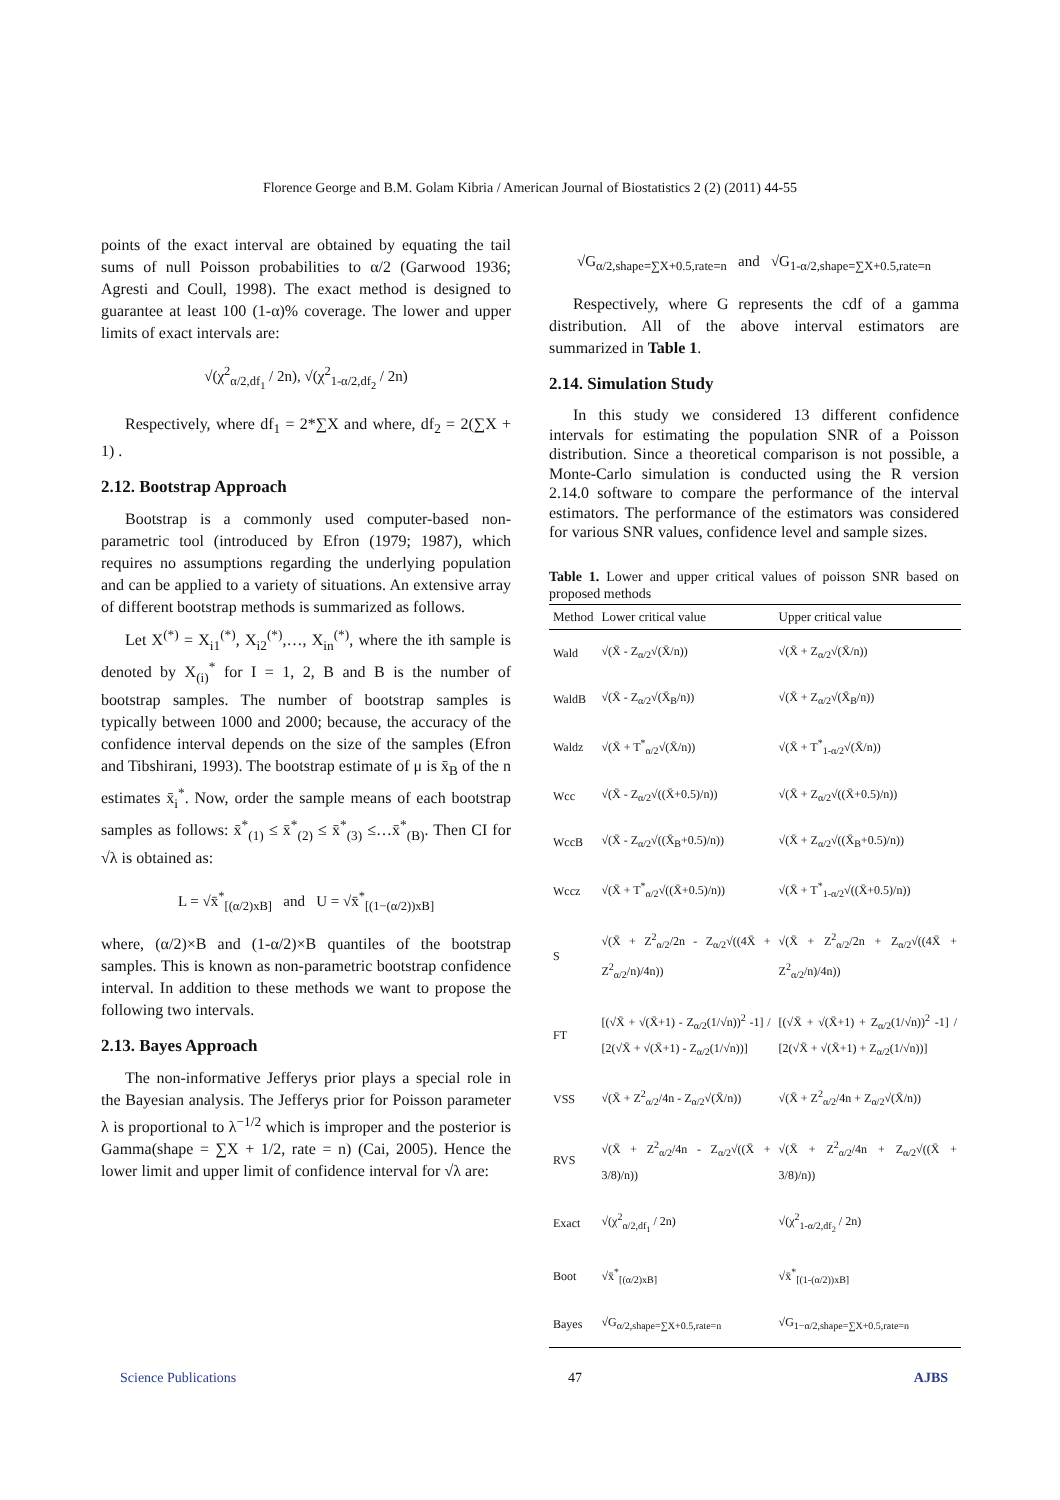Florence George and B.M. Golam Kibria / American Journal of Biostatistics 2 (2) (2011) 44-55
points of the exact interval are obtained by equating the tail sums of null Poisson probabilities to α/2 (Garwood 1936; Agresti and Coull, 1998). The exact method is designed to guarantee at least 100 (1-α)% coverage. The lower and upper limits of exact intervals are:
√(χ<sup>2</sup><sub>α/2,df<sub>1</sub></sub> / 2n), √(χ<sup>2</sup><sub>1-α/2,df<sub>2</sub></sub> / 2n)
Respectively, where df<sub>1</sub> = 2*∑X and where, df<sub>2</sub> = 2(∑X + 1) .
2.12. Bootstrap Approach
Bootstrap is a commonly used computer-based non-parametric tool (introduced by Efron (1979; 1987), which requires no assumptions regarding the underlying population and can be applied to a variety of situations. An extensive array of different bootstrap methods is summarized as follows.
Let X<sup>(*)</sup> = X<sub>i1</sub><sup>(*)</sup>, X<sub>i2</sub><sup>(*)</sup>,…, X<sub>in</sub><sup>(*)</sup>, where the ith sample is denoted by X<sub>(i)</sub><sup>*</sup> for I = 1, 2, B and B is the number of bootstrap samples. The number of bootstrap samples is typically between 1000 and 2000; because, the accuracy of the confidence interval depends on the size of the samples (Efron and Tibshirani, 1993). The bootstrap estimate of μ is x̄<sub>B</sub> of the n estimates x̄<sub>i</sub><sup>*</sup>. Now, order the sample means of each bootstrap samples as follows: x̄<sup>*</sup><sub>(1)</sub> ≤ x̄<sup>*</sup><sub>(2)</sub> ≤ x̄<sup>*</sup><sub>(3)</sub> ≤…x̄<sup>*</sup><sub>(B)</sub>. Then CI for √λ is obtained as:
L = √x̄<sup>*</sup><sub>[(α/2)xB]</sub> and U = √x̄<sup>*</sup><sub>[(1−(α/2))xB]</sub>
where, (α/2)×B and (1-α/2)×B quantiles of the bootstrap samples. This is known as non-parametric bootstrap confidence interval. In addition to these methods we want to propose the following two intervals.
2.13. Bayes Approach
The non-informative Jefferys prior plays a special role in the Bayesian analysis. The Jefferys prior for Poisson parameter λ is proportional to λ<sup>−1/2</sup> which is improper and the posterior is Gamma(shape = ∑X + 1/2, rate = n) (Cai, 2005). Hence the lower limit and upper limit of confidence interval for √λ are:
√G<sub>α/2,shape=∑X+0.5,rate=n</sub> and √G<sub>1-α/2,shape=∑X+0.5,rate=n</sub>
Respectively, where G represents the cdf of a gamma distribution. All of the above interval estimators are summarized in Table 1.
2.14. Simulation Study
In this study we considered 13 different confidence intervals for estimating the population SNR of a Poisson distribution. Since a theoretical comparison is not possible, a Monte-Carlo simulation is conducted using the R version 2.14.0 software to compare the performance of the interval estimators. The performance of the estimators was considered for various SNR values, confidence level and sample sizes.
Table 1. Lower and upper critical values of poisson SNR based on proposed methods
| Method | Lower critical value | Upper critical value |
| --- | --- | --- |
| Wald | √(X̄ - Z<sub>α/2</sub>√(X̄/n)) | √(X̄ + Z<sub>α/2</sub>√(X̄/n)) |
| WaldB | √(X̄ - Z<sub>α/2</sub>√(X̄<sub>B</sub>/n)) | √(X̄ + Z<sub>α/2</sub>√(X̄<sub>B</sub>/n)) |
| Waldz | √(X̄ + T<sup>*</sup><sub>α/2</sub>√(X̄/n)) | √(X̄ + T<sup>*</sup><sub>1-α/2</sub>√(X̄/n)) |
| Wcc | √(X̄ - Z<sub>α/2</sub>√((X̄+0.5)/n)) | √(X̄ + Z<sub>α/2</sub>√((X̄+0.5)/n)) |
| WccB | √(X̄ - Z<sub>α/2</sub>√((X̄<sub>B</sub>+0.5)/n)) | √(X̄ + Z<sub>α/2</sub>√((X̄<sub>B</sub>+0.5)/n)) |
| Wccz | √(X̄ + T<sup>*</sup><sub>α/2</sub>√((X̄+0.5)/n)) | √(X̄ + T<sup>*</sup><sub>1-α/2</sub>√((X̄+0.5)/n)) |
| S | √(X̄ + Z<sup>2</sup><sub>α/2</sub>/2n - Z<sub>α/2</sub>√((4X̄ + Z<sup>2</sup><sub>α/2</sub>/n)/4n)) | √(X̄ + Z<sup>2</sup><sub>α/2</sub>/2n + Z<sub>α/2</sub>√((4X̄ + Z<sup>2</sup><sub>α/2</sub>/n)/4n)) |
| FT | [(√X̄ + √(X̄+1) - Z<sub>α/2</sub>(1/√n))<sup>2</sup> -1] / [2(√X̄ + √(X̄+1) - Z<sub>α/2</sub>(1/√n))] | [(√X̄ + √(X̄+1) + Z<sub>α/2</sub>(1/√n))<sup>2</sup> -1] / [2(√X̄ + √(X̄+1) + Z<sub>α/2</sub>(1/√n))] |
| VSS | √(X̄ + Z<sup>2</sup><sub>α/2</sub>/4n - Z<sub>α/2</sub>√(X̄/n)) | √(X̄ + Z<sup>2</sup><sub>α/2</sub>/4n + Z<sub>α/2</sub>√(X̄/n)) |
| RVS | √(X̄ + Z<sup>2</sup><sub>α/2</sub>/4n - Z<sub>α/2</sub>√((X̄ + 3/8)/n)) | √(X̄ + Z<sup>2</sup><sub>α/2</sub>/4n + Z<sub>α/2</sub>√((X̄ + 3/8)/n)) |
| Exact | √(χ<sup>2</sup><sub>α/2,df<sub>1</sub></sub> / 2n) | √(χ<sup>2</sup><sub>1-α/2,df<sub>2</sub></sub> / 2n) |
| Boot | √x̄<sup>*</sup><sub>[(α/2)xB]</sub> | √x̄<sup>*</sup><sub>[(1-(α/2))xB]</sub> |
| Bayes | √G<sub>α/2,shape=∑X+0.5,rate=n</sub> | √G<sub>1−α/2,shape=∑X+0.5,rate=n</sub> |
Science Publications 47 AJBS